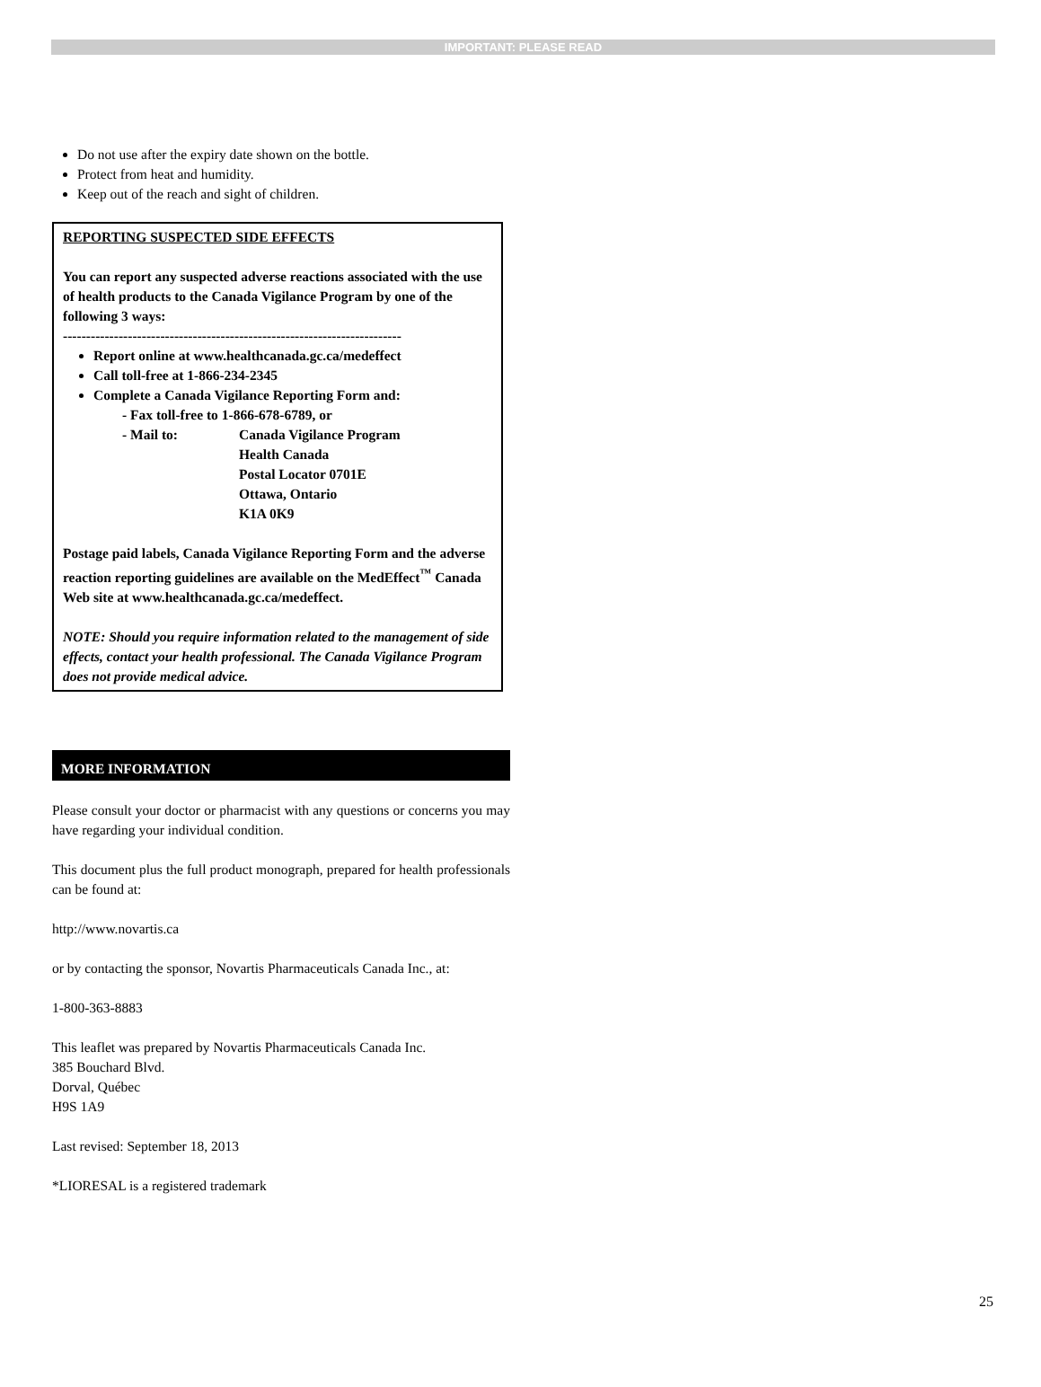IMPORTANT: PLEASE READ
Do not use after the expiry date shown on the bottle.
Protect from heat and humidity.
Keep out of the reach and sight of children.
REPORTING SUSPECTED SIDE EFFECTS
You can report any suspected adverse reactions associated with the use of health products to the Canada Vigilance Program by one of the following 3 ways:
-------------------------------------------------------------------------
Report online at www.healthcanada.gc.ca/medeffect
Call toll-free at 1-866-234-2345
Complete a Canada Vigilance Reporting Form and:
- Fax toll-free to 1-866-678-6789, or
- Mail to: Canada Vigilance Program
Health Canada
Postal Locator 0701E
Ottawa, Ontario
K1A 0K9
Postage paid labels, Canada Vigilance Reporting Form and the adverse reaction reporting guidelines are available on the MedEffect<sup>™</sup> Canada Web site at www.healthcanada.gc.ca/medeffect.
NOTE: Should you require information related to the management of side effects, contact your health professional. The Canada Vigilance Program does not provide medical advice.
MORE INFORMATION
Please consult your doctor or pharmacist with any questions or concerns you may have regarding your individual condition.
This document plus the full product monograph, prepared for health professionals can be found at:
http://www.novartis.ca
or by contacting the sponsor, Novartis Pharmaceuticals Canada Inc., at:
1-800-363-8883
This leaflet was prepared by Novartis Pharmaceuticals Canada Inc.
385 Bouchard Blvd.
Dorval, Québec
H9S 1A9
Last revised: September 18, 2013
*LIORESAL is a registered trademark
25